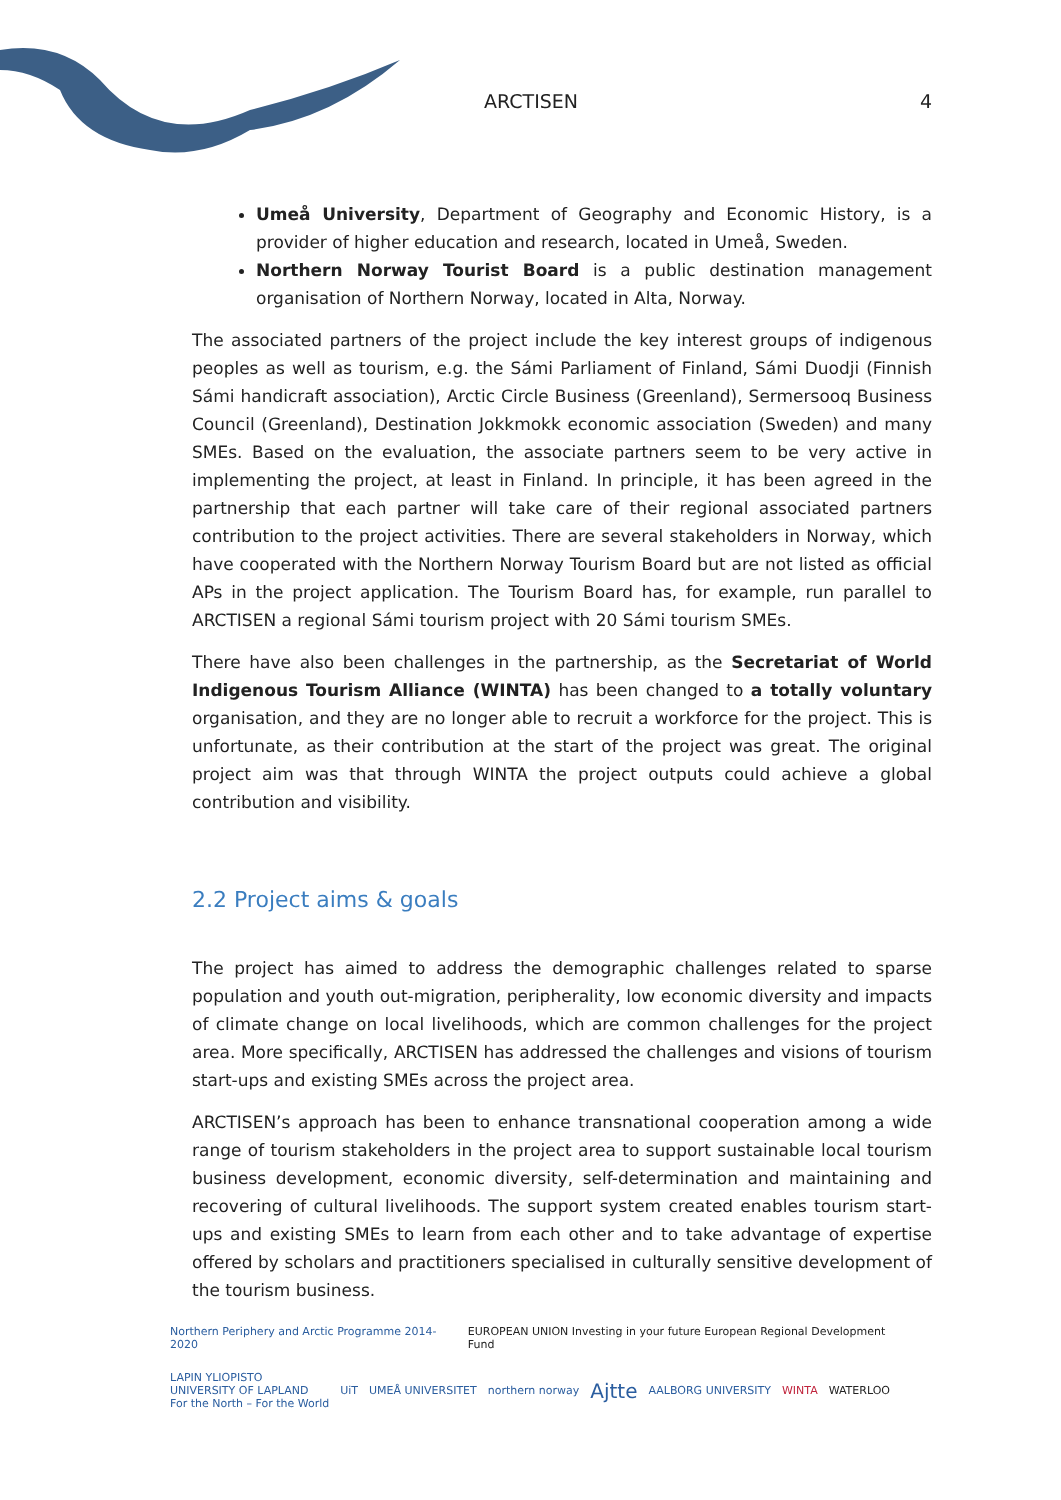ARCTISEN 4
Umeå University, Department of Geography and Economic History, is a provider of higher education and research, located in Umeå, Sweden.
Northern Norway Tourist Board is a public destination management organisation of Northern Norway, located in Alta, Norway.
The associated partners of the project include the key interest groups of indigenous peoples as well as tourism, e.g. the Sámi Parliament of Finland, Sámi Duodji (Finnish Sámi handicraft association), Arctic Circle Business (Greenland), Sermersooq Business Council (Greenland), Destination Jokkmokk economic association (Sweden) and many SMEs. Based on the evaluation, the associate partners seem to be very active in implementing the project, at least in Finland. In principle, it has been agreed in the partnership that each partner will take care of their regional associated partners contribution to the project activities. There are several stakeholders in Norway, which have cooperated with the Northern Norway Tourism Board but are not listed as official APs in the project application. The Tourism Board has, for example, run parallel to ARCTISEN a regional Sámi tourism project with 20 Sámi tourism SMEs.
There have also been challenges in the partnership, as the Secretariat of World Indigenous Tourism Alliance (WINTA) has been changed to a totally voluntary organisation, and they are no longer able to recruit a workforce for the project. This is unfortunate, as their contribution at the start of the project was great. The original project aim was that through WINTA the project outputs could achieve a global contribution and visibility.
2.2 Project aims & goals
The project has aimed to address the demographic challenges related to sparse population and youth out-migration, peripherality, low economic diversity and impacts of climate change on local livelihoods, which are common challenges for the project area. More specifically, ARCTISEN has addressed the challenges and visions of tourism start-ups and existing SMEs across the project area.
ARCTISEN’s approach has been to enhance transnational cooperation among a wide range of tourism stakeholders in the project area to support sustainable local tourism business development, economic diversity, self-determination and maintaining and recovering of cultural livelihoods. The support system created enables tourism start-ups and existing SMEs to learn from each other and to take advantage of expertise offered by scholars and practitioners specialised in culturally sensitive development of the tourism business.
Northern Periphery and Arctic Programme 2014-2020 EUROPEAN UNION Investing in your future European Regional Development Fund
LAPIN YLIOPISTO
UNIVERSITY OF LAPLAND
For the North – For the World UiT UMEÅ UNIVERSITET northern norway Ajtte AALBORG UNIVERSITY WINTA WATERLOO